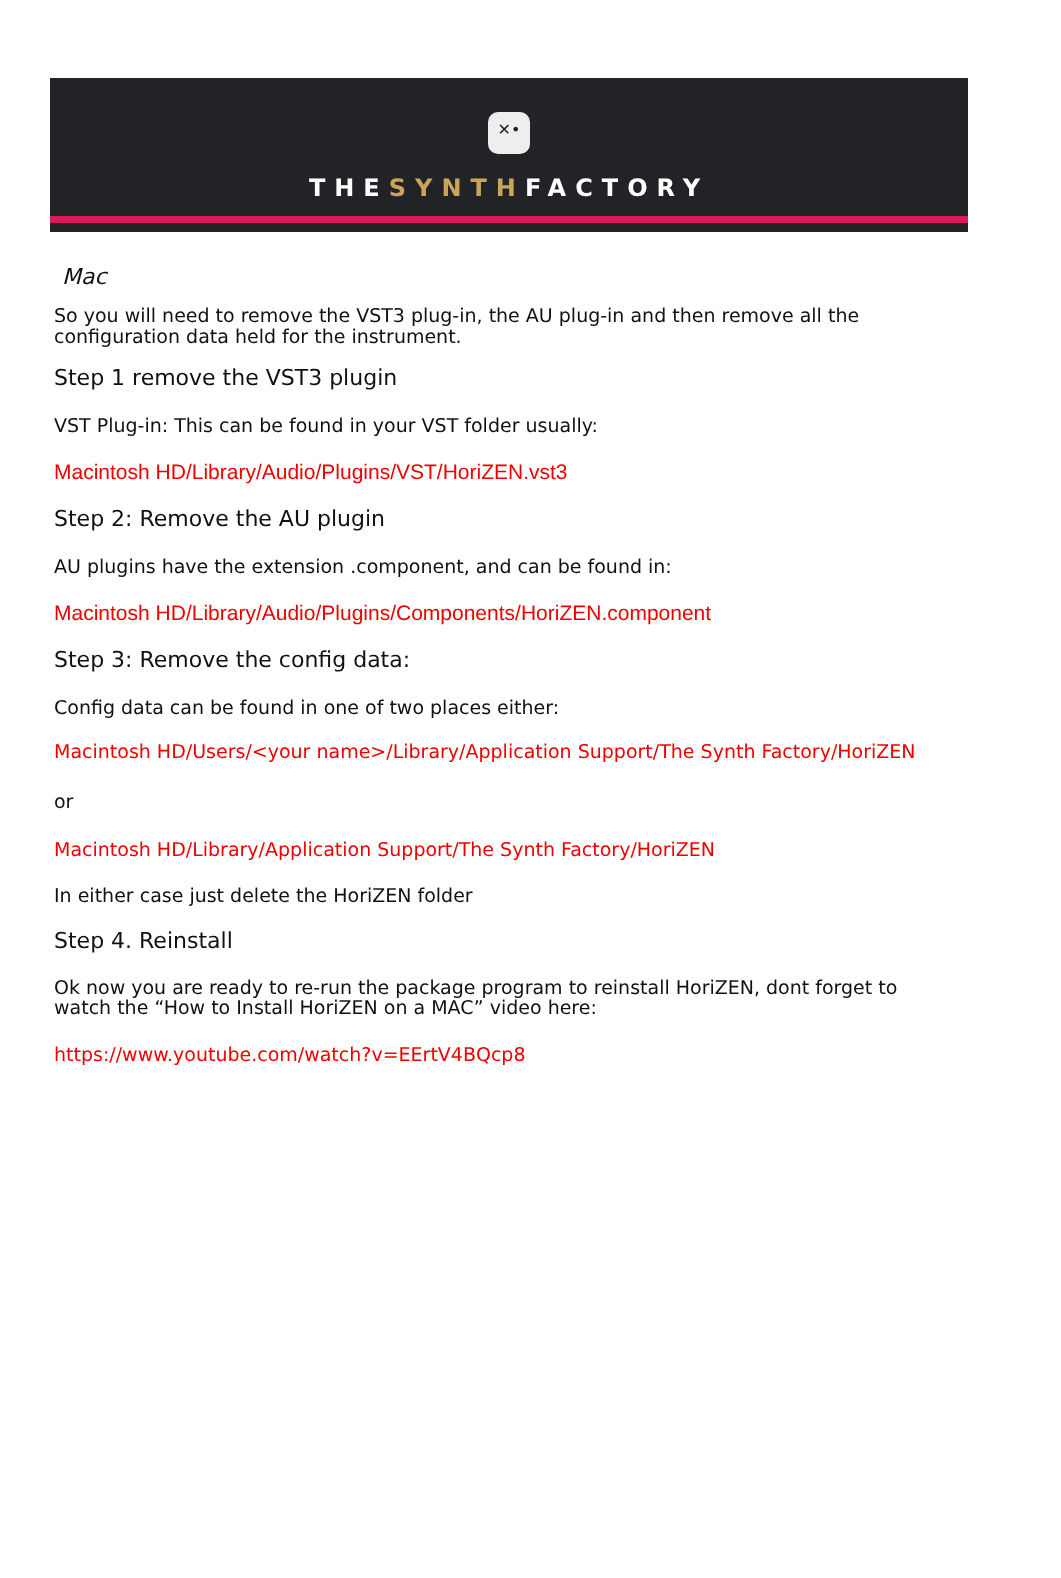✕•
THESYNTHFACTORY
Mac
So you will need to remove the VST3 plug-in, the AU plug-in and then remove all the configuration data held for the instrument.
Step 1 remove the VST3 plugin
VST Plug-in: This can be found in your VST folder usually:
Macintosh HD/Library/Audio/Plugins/VST/HoriZEN.vst3
Step 2: Remove the AU plugin
AU plugins have the extension .component, and can be found in:
Macintosh HD/Library/Audio/Plugins/Components/HoriZEN.component
Step 3: Remove the config data:
Config data can be found in one of two places either:
Macintosh HD/Users/<your name>/Library/Application Support/The Synth Factory/HoriZEN
or
Macintosh HD/Library/Application Support/The Synth Factory/HoriZEN
In either case just delete the HoriZEN folder
Step 4. Reinstall
Ok now you are ready to re-run the package program to reinstall HoriZEN, dont forget to watch the “How to Install HoriZEN on a MAC” video here:
https://www.youtube.com/watch?v=EErtV4BQcp8